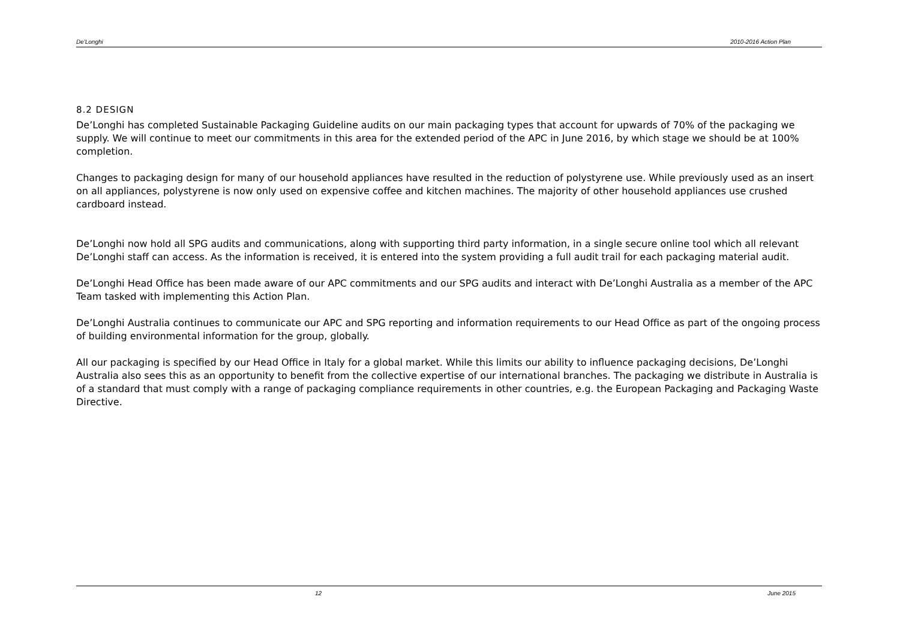De'Longhi 2010-2016 Action Plan
8.2 DESIGN
De’Longhi has completed Sustainable Packaging Guideline audits on our main packaging types that account for upwards of 70% of the packaging we supply. We will continue to meet our commitments in this area for the extended period of the APC in June 2016, by which stage we should be at 100% completion.
Changes to packaging design for many of our household appliances have resulted in the reduction of polystyrene use. While previously used as an insert on all appliances, polystyrene is now only used on expensive coffee and kitchen machines. The majority of other household appliances use crushed cardboard instead.
De’Longhi now hold all SPG audits and communications, along with supporting third party information, in a single secure online tool which all relevant De’Longhi staff can access. As the information is received, it is entered into the system providing a full audit trail for each packaging material audit.
De’Longhi Head Office has been made aware of our APC commitments and our SPG audits and interact with De’Longhi Australia as a member of the APC Team tasked with implementing this Action Plan.
De’Longhi Australia continues to communicate our APC and SPG reporting and information requirements to our Head Office as part of the ongoing process of building environmental information for the group, globally.
All our packaging is specified by our Head Office in Italy for a global market. While this limits our ability to influence packaging decisions, De’Longhi Australia also sees this as an opportunity to benefit from the collective expertise of our international branches. The packaging we distribute in Australia is of a standard that must comply with a range of packaging compliance requirements in other countries, e.g. the European Packaging and Packaging Waste Directive.
12 June 2015